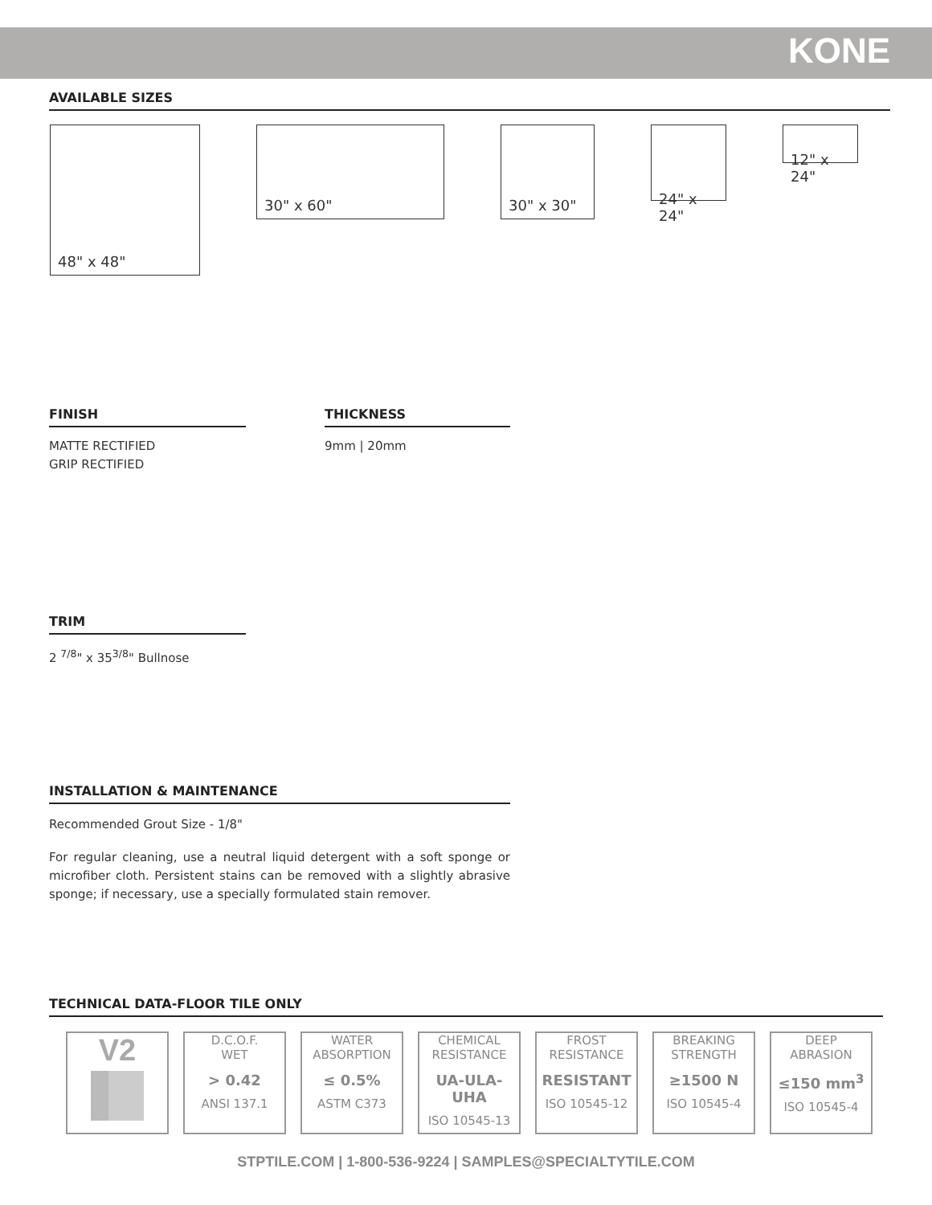KONE
AVAILABLE SIZES
48" x 48" 30" x 60" 30" x 30"
24" x 24"
12" x 24"
FINISH
MATTE RECTIFIED
GRIP RECTIFIED
THICKNESS
9mm | 20mm
TRIM
2 <sup>7/8</sup>" x 35<sup>3/8</sup>" Bullnose
INSTALLATION & MAINTENANCE
Recommended Grout Size - 1/8"
For regular cleaning, use a neutral liquid detergent with a soft sponge or microfiber cloth. Persistent stains can be removed with a slightly abrasive sponge; if necessary, use a specially formulated stain remover.
TECHNICAL DATA-FLOOR TILE ONLY
| V2 | D.C.O.F. WET > 0.42 ANSI 137.1 | WATER ABSORPTION ≤ 0.5% ASTM C373 | CHEMICAL RESISTANCE UA-ULA-UHA ISO 10545-13 | FROST RESISTANCE RESISTANT ISO 10545-12 | BREAKING STRENGTH ≥1500 N ISO 10545-4 | DEEP ABRASION ≤150 mm<sup>3</sup> ISO 10545-4 |
STPTILE.COM | 1-800-536-9224 | SAMPLES@SPECIALTYTILE.COM